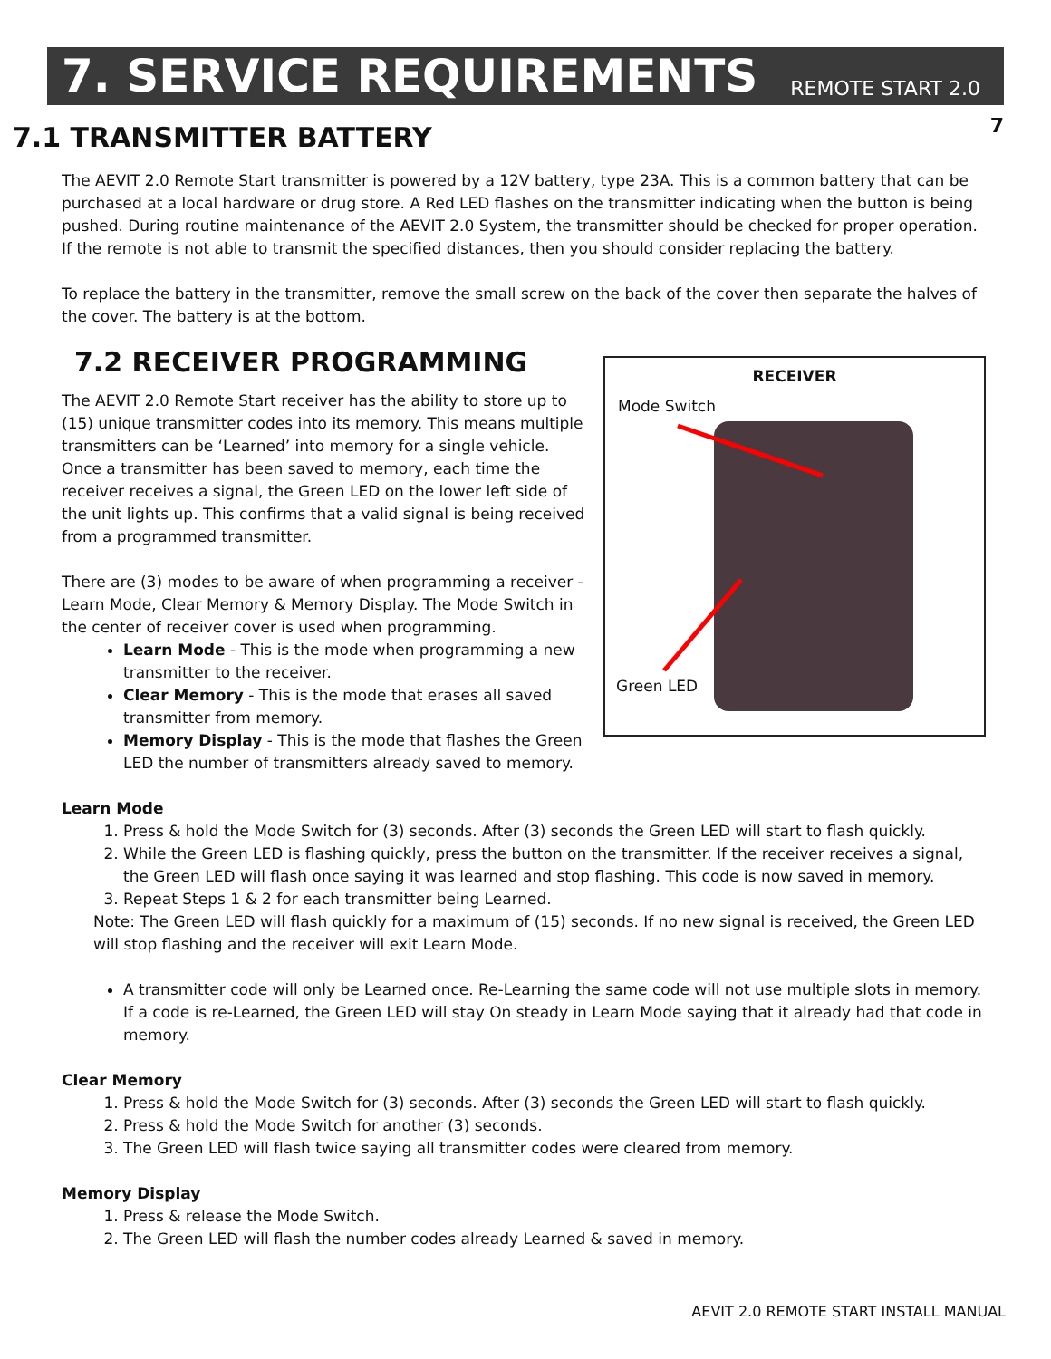7. SERVICE REQUIREMENTS
REMOTE START 2.0
7
7.1 TRANSMITTER BATTERY
The AEVIT 2.0 Remote Start transmitter is powered by a 12V battery, type 23A. This is a common battery that can be purchased at a local hardware or drug store. A Red LED flashes on the transmitter indicating when the button is being pushed. During routine maintenance of the AEVIT 2.0 System, the transmitter should be checked for proper operation. If the remote is not able to transmit the specified distances, then you should consider replacing the battery.
To replace the battery in the transmitter, remove the small screw on the back of the cover then separate the halves of the cover. The battery is at the bottom.
7.2 RECEIVER PROGRAMMING
The AEVIT 2.0 Remote Start receiver has the ability to store up to (15) unique transmitter codes into its memory. This means multiple transmitters can be ‘Learned’ into memory for a single vehicle. Once a transmitter has been saved to memory, each time the receiver receives a signal, the Green LED on the lower left side of the unit lights up. This confirms that a valid signal is being received from a programmed transmitter.
There are (3) modes to be aware of when programming a receiver - Learn Mode, Clear Memory & Memory Display. The Mode Switch in the center of receiver cover is used when programming.
Learn Mode - This is the mode when programming a new transmitter to the receiver.
Clear Memory - This is the mode that erases all saved transmitter from memory.
Memory Display - This is the mode that flashes the Green LED the number of transmitters already saved to memory.
RECEIVER
Mode Switch
Green LED
Learn Mode
1. Press & hold the Mode Switch for (3) seconds. After (3) seconds the Green LED will start to flash quickly.
2. While the Green LED is flashing quickly, press the button on the transmitter. If the receiver receives a signal, the Green LED will flash once saying it was learned and stop flashing. This code is now saved in memory.
3. Repeat Steps 1 & 2 for each transmitter being Learned.
Note: The Green LED will flash quickly for a maximum of (15) seconds. If no new signal is received, the Green LED will stop flashing and the receiver will exit Learn Mode.
A transmitter code will only be Learned once. Re-Learning the same code will not use multiple slots in memory. If a code is re-Learned, the Green LED will stay On steady in Learn Mode saying that it already had that code in memory.
Clear Memory
1. Press & hold the Mode Switch for (3) seconds. After (3) seconds the Green LED will start to flash quickly.
2. Press & hold the Mode Switch for another (3) seconds.
3. The Green LED will flash twice saying all transmitter codes were cleared from memory.
Memory Display
1. Press & release the Mode Switch.
2. The Green LED will flash the number codes already Learned & saved in memory.
AEVIT 2.0 REMOTE START INSTALL MANUAL